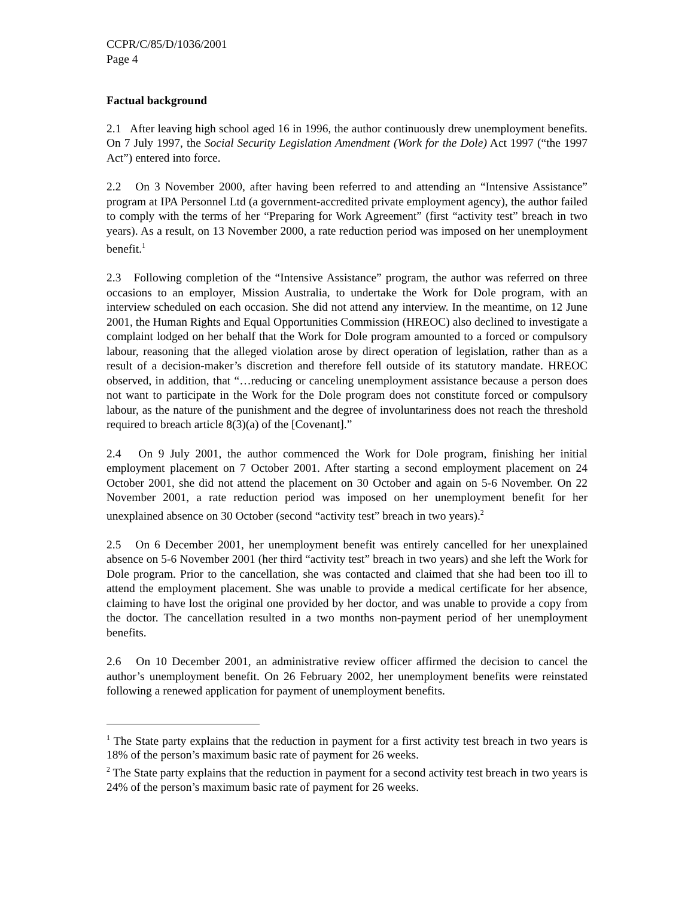CCPR/C/85/D/1036/2001
Page 4
Factual background
2.1 After leaving high school aged 16 in 1996, the author continuously drew unemployment benefits. On 7 July 1997, the Social Security Legislation Amendment (Work for the Dole) Act 1997 (“the 1997 Act”) entered into force.
2.2 On 3 November 2000, after having been referred to and attending an “Intensive Assistance” program at IPA Personnel Ltd (a government-accredited private employment agency), the author failed to comply with the terms of her “Preparing for Work Agreement” (first “activity test” breach in two years). As a result, on 13 November 2000, a rate reduction period was imposed on her unemployment benefit.<sup>1</sup>
2.3 Following completion of the “Intensive Assistance” program, the author was referred on three occasions to an employer, Mission Australia, to undertake the Work for Dole program, with an interview scheduled on each occasion. She did not attend any interview. In the meantime, on 12 June 2001, the Human Rights and Equal Opportunities Commission (HREOC) also declined to investigate a complaint lodged on her behalf that the Work for Dole program amounted to a forced or compulsory labour, reasoning that the alleged violation arose by direct operation of legislation, rather than as a result of a decision-maker’s discretion and therefore fell outside of its statutory mandate. HREOC observed, in addition, that “…reducing or canceling unemployment assistance because a person does not want to participate in the Work for the Dole program does not constitute forced or compulsory labour, as the nature of the punishment and the degree of involuntariness does not reach the threshold required to breach article 8(3)(a) of the [Covenant].”
2.4 On 9 July 2001, the author commenced the Work for Dole program, finishing her initial employment placement on 7 October 2001. After starting a second employment placement on 24 October 2001, she did not attend the placement on 30 October and again on 5-6 November. On 22 November 2001, a rate reduction period was imposed on her unemployment benefit for her unexplained absence on 30 October (second “activity test” breach in two years).<sup>2</sup>
2.5 On 6 December 2001, her unemployment benefit was entirely cancelled for her unexplained absence on 5-6 November 2001 (her third “activity test” breach in two years) and she left the Work for Dole program. Prior to the cancellation, she was contacted and claimed that she had been too ill to attend the employment placement. She was unable to provide a medical certificate for her absence, claiming to have lost the original one provided by her doctor, and was unable to provide a copy from the doctor. The cancellation resulted in a two months non-payment period of her unemployment benefits.
2.6 On 10 December 2001, an administrative review officer affirmed the decision to cancel the author’s unemployment benefit. On 26 February 2002, her unemployment benefits were reinstated following a renewed application for payment of unemployment benefits.
<sup>1</sup> The State party explains that the reduction in payment for a first activity test breach in two years is 18% of the person’s maximum basic rate of payment for 26 weeks.
<sup>2</sup> The State party explains that the reduction in payment for a second activity test breach in two years is 24% of the person’s maximum basic rate of payment for 26 weeks.